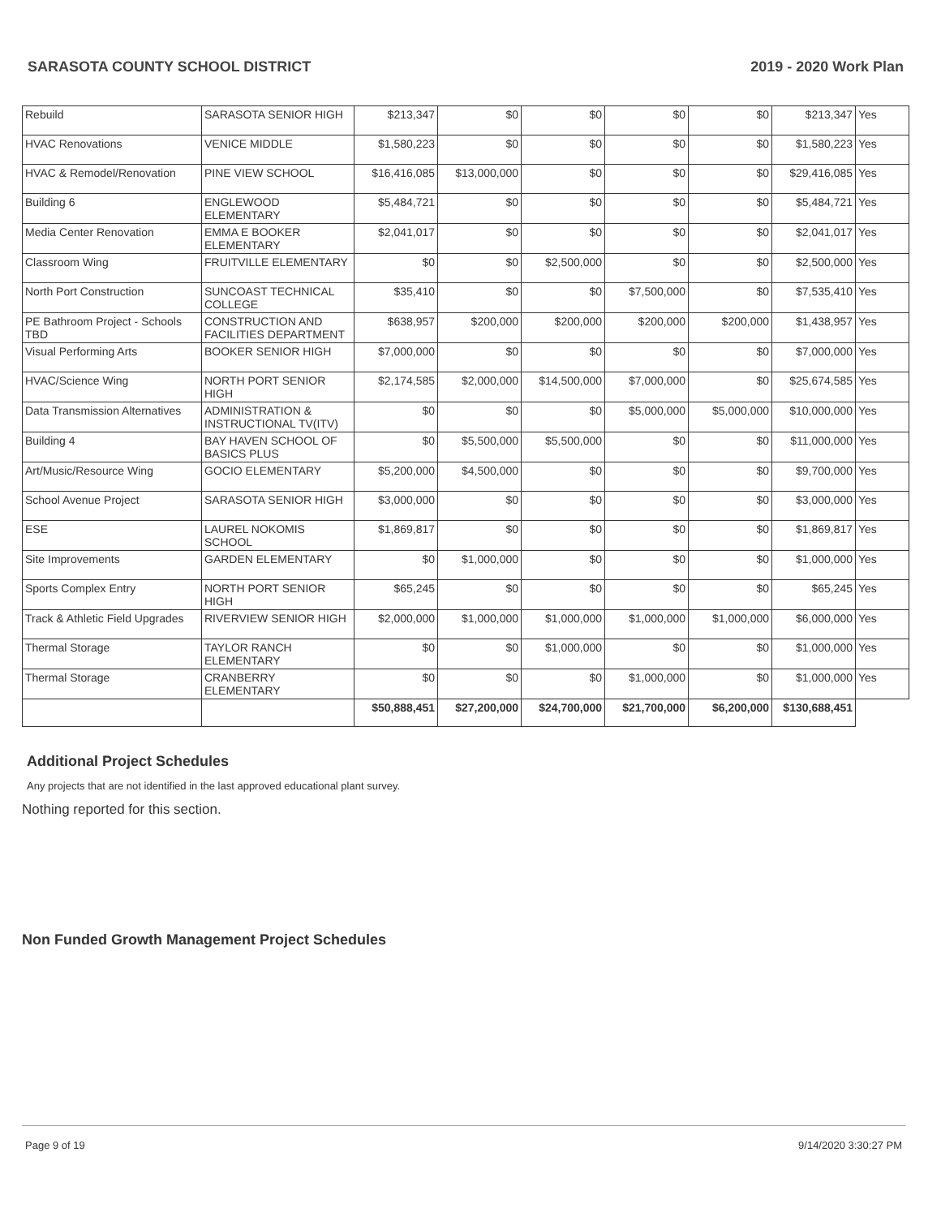SARASOTA COUNTY SCHOOL DISTRICT 2019 - 2020 Work Plan
| Rebuild | SARASOTA SENIOR HIGH | $213,347 | $0 | $0 | $0 | $0 | $213,347 | Yes |
| HVAC Renovations | VENICE MIDDLE | $1,580,223 | $0 | $0 | $0 | $0 | $1,580,223 | Yes |
| HVAC & Remodel/Renovation | PINE VIEW SCHOOL | $16,416,085 | $13,000,000 | $0 | $0 | $0 | $29,416,085 | Yes |
| Building 6 | ENGLEWOOD ELEMENTARY | $5,484,721 | $0 | $0 | $0 | $0 | $5,484,721 | Yes |
| Media Center Renovation | EMMA E BOOKER ELEMENTARY | $2,041,017 | $0 | $0 | $0 | $0 | $2,041,017 | Yes |
| Classroom Wing | FRUITVILLE ELEMENTARY | $0 | $0 | $2,500,000 | $0 | $0 | $2,500,000 | Yes |
| North Port Construction | SUNCOAST TECHNICAL COLLEGE | $35,410 | $0 | $0 | $7,500,000 | $0 | $7,535,410 | Yes |
| PE Bathroom Project - Schools TBD | CONSTRUCTION AND FACILITIES DEPARTMENT | $638,957 | $200,000 | $200,000 | $200,000 | $200,000 | $1,438,957 | Yes |
| Visual Performing Arts | BOOKER SENIOR HIGH | $7,000,000 | $0 | $0 | $0 | $0 | $7,000,000 | Yes |
| HVAC/Science Wing | NORTH PORT SENIOR HIGH | $2,174,585 | $2,000,000 | $14,500,000 | $7,000,000 | $0 | $25,674,585 | Yes |
| Data Transmission Alternatives | ADMINISTRATION & INSTRUCTIONAL TV(ITV) | $0 | $0 | $0 | $5,000,000 | $5,000,000 | $10,000,000 | Yes |
| Building 4 | BAY HAVEN SCHOOL OF BASICS PLUS | $0 | $5,500,000 | $5,500,000 | $0 | $0 | $11,000,000 | Yes |
| Art/Music/Resource Wing | GOCIO ELEMENTARY | $5,200,000 | $4,500,000 | $0 | $0 | $0 | $9,700,000 | Yes |
| School Avenue Project | SARASOTA SENIOR HIGH | $3,000,000 | $0 | $0 | $0 | $0 | $3,000,000 | Yes |
| ESE | LAUREL NOKOMIS SCHOOL | $1,869,817 | $0 | $0 | $0 | $0 | $1,869,817 | Yes |
| Site Improvements | GARDEN ELEMENTARY | $0 | $1,000,000 | $0 | $0 | $0 | $1,000,000 | Yes |
| Sports Complex Entry | NORTH PORT SENIOR HIGH | $65,245 | $0 | $0 | $0 | $0 | $65,245 | Yes |
| Track & Athletic Field Upgrades | RIVERVIEW SENIOR HIGH | $2,000,000 | $1,000,000 | $1,000,000 | $1,000,000 | $1,000,000 | $6,000,000 | Yes |
| Thermal Storage | TAYLOR RANCH ELEMENTARY | $0 | $0 | $1,000,000 | $0 | $0 | $1,000,000 | Yes |
| Thermal Storage | CRANBERRY ELEMENTARY | $0 | $0 | $0 | $1,000,000 | $0 | $1,000,000 | Yes |
| | | $50,888,451 | $27,200,000 | $24,700,000 | $21,700,000 | $6,200,000 | $130,688,451 | |
Additional Project Schedules
Any projects that are not identified in the last approved educational plant survey.
Nothing reported for this section.
Non Funded Growth Management Project Schedules
Page 9 of 19 9/14/2020 3:30:27 PM